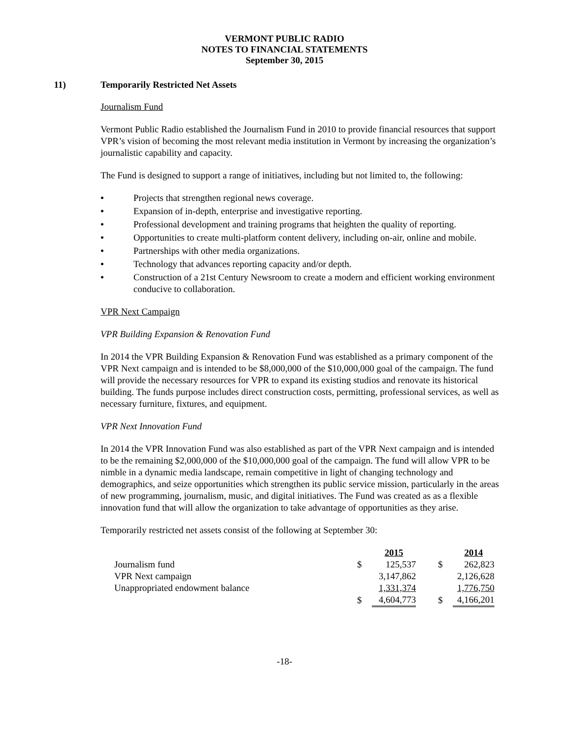VERMONT PUBLIC RADIO
NOTES TO FINANCIAL STATEMENTS
September 30, 2015
11) Temporarily Restricted Net Assets
Journalism Fund
Vermont Public Radio established the Journalism Fund in 2010 to provide financial resources that support VPR’s vision of becoming the most relevant media institution in Vermont by increasing the organization’s journalistic capability and capacity.
The Fund is designed to support a range of initiatives, including but not limited to, the following:
• Projects that strengthen regional news coverage.
• Expansion of in-depth, enterprise and investigative reporting.
• Professional development and training programs that heighten the quality of reporting.
• Opportunities to create multi-platform content delivery, including on-air, online and mobile.
• Partnerships with other media organizations.
• Technology that advances reporting capacity and/or depth.
• Construction of a 21st Century Newsroom to create a modern and efficient working environment conducive to collaboration.
VPR Next Campaign
VPR Building Expansion & Renovation Fund
In 2014 the VPR Building Expansion & Renovation Fund was established as a primary component of the VPR Next campaign and is intended to be $8,000,000 of the $10,000,000 goal of the campaign. The fund will provide the necessary resources for VPR to expand its existing studios and renovate its historical building. The funds purpose includes direct construction costs, permitting, professional services, as well as necessary furniture, fixtures, and equipment.
VPR Next Innovation Fund
In 2014 the VPR Innovation Fund was also established as part of the VPR Next campaign and is intended to be the remaining $2,000,000 of the $10,000,000 goal of the campaign. The fund will allow VPR to be nimble in a dynamic media landscape, remain competitive in light of changing technology and demographics, and seize opportunities which strengthen its public service mission, particularly in the areas of new programming, journalism, music, and digital initiatives. The Fund was created as as a flexible innovation fund that will allow the organization to take advantage of opportunities as they arise.
Temporarily restricted net assets consist of the following at September 30:
| | | 2015 | | | 2014 |
| --- | --- | --- | --- | --- | --- |
| Journalism fund | $ | 125,537 | | $ | 262,823 |
| VPR Next campaign | | 3,147,862 | | | 2,126,628 |
| Unappropriated endowment balance | | 1,331,374 | | | 1,776,750 |
| | $ | 4,604,773 | | $ | 4,166,201 |
-18-